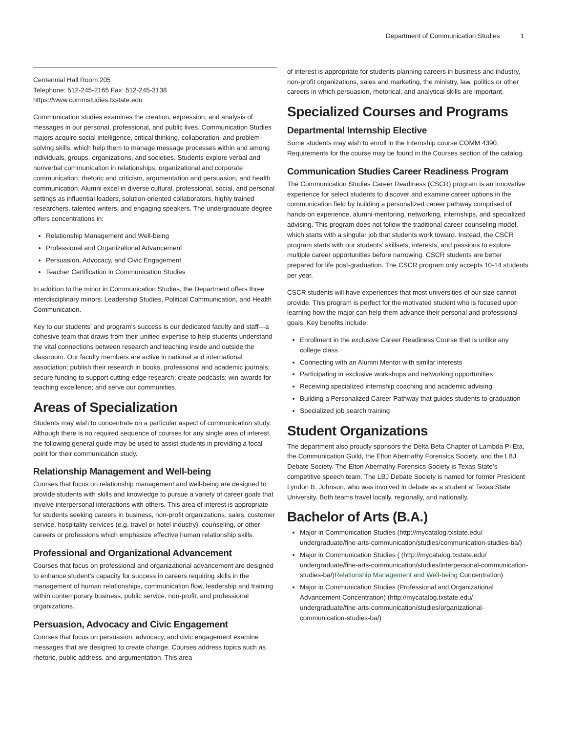Department of Communication Studies 1
Centennial Hall Room 205
Telephone: 512-245-2165 Fax: 512-245-3138
https://www.commstudies.txstate.edu
Communication studies examines the creation, expression, and analysis of messages in our personal, professional, and public lives. Communication Studies majors acquire social intelligence, critical thinking, collaboration, and problem-solving skills, which help them to manage message processes within and among individuals, groups, organizations, and societies. Students explore verbal and nonverbal communication in relationships, organizational and corporate communication, rhetoric and criticism, argumentation and persuasion, and health communication. Alumni excel in diverse cultural, professional, social, and personal settings as influential leaders, solution-oriented collaborators, highly trained researchers, talented writers, and engaging speakers. The undergraduate degree offers concentrations in:
Relationship Management and Well-being
Professional and Organizational Advancement
Persuasion, Advocacy, and Civic Engagement
Teacher Certification in Communication Studies
In addition to the minor in Communication Studies, the Department offers three interdisciplinary minors: Leadership Studies, Political Communication, and Health Communication.
Key to our students’ and program’s success is our dedicated faculty and staff—a cohesive team that draws from their unified expertise to help students understand the vital connections between research and teaching inside and outside the classroom. Our faculty members are active in national and international association; publish their research in books, professional and academic journals; secure funding to support cutting-edge research; create podcasts; win awards for teaching excellence; and serve our communities.
Areas of Specialization
Students may wish to concentrate on a particular aspect of communication study. Although there is no required sequence of courses for any single area of interest, the following general guide may be used to assist students in providing a focal point for their communication study.
Relationship Management and Well-being
Courses that focus on relationship management and well-being are designed to provide students with skills and knowledge to pursue a variety of career goals that involve interpersonal interactions with others. This area of interest is appropriate for students seeking careers in business, non-profit organizations, sales, customer service, hospitality services (e.g. travel or hotel industry), counseling, or other careers or professions which emphasize effective human relationship skills.
Professional and Organizational Advancement
Courses that focus on professional and organizational advancement are designed to enhance student’s capacity for success in careers requiring skills in the management of human relationships, communication flow, leadership and training within contemporary business, public service, non-profit, and professional organizations.
Persuasion, Advocacy and Civic Engagement
Courses that focus on persuasion, advocacy, and civic engagement examine messages that are designed to create change. Courses address topics such as rhetoric, public address, and argumentation. This area
of interest is appropriate for students planning careers in business and industry, non-profit organizations, sales and marketing, the ministry, law, politics or other careers in which persuasion, rhetorical, and analytical skills are important.
Specialized Courses and Programs
Departmental Internship Elective
Some students may wish to enroll in the Internship course COMM 4390. Requirements for the course may be found in the Courses section of the catalog.
Communication Studies Career Readiness Program
The Communication Studies Career Readiness (CSCR) program is an innovative experience for select students to discover and examine career options in the communication field by building a personalized career pathway comprised of hands-on experience, alumni-mentoring, networking, internships, and specialized advising. This program does not follow the traditional career counseling model, which starts with a singular job that students work toward. Instead, the CSCR program starts with our students’ skillsets, interests, and passions to explore multiple career opportunities before narrowing. CSCR students are better prepared for life post-graduation. The CSCR program only accepts 10-14 students per year.
CSCR students will have experiences that most universities of our size cannot provide. This program is perfect for the motivated student who is focused upon learning how the major can help them advance their personal and professional goals. Key benefits include:
Enrollment in the exclusive Career Readiness Course that is unlike any college class
Connecting with an Alumni Mentor with similar interests
Participating in exclusive workshops and networking opportunities
Receiving specialized internship coaching and academic advising
Building a Personalized Career Pathway that guides students to graduation
Specialized job search training
Student Organizations
The department also proudly sponsors the Delta Beta Chapter of Lambda Pi Eta, the Communication Guild, the Elton Abernathy Forensics Society, and the LBJ Debate Society. The Elton Abernathy Forensics Society is Texas State’s competitive speech team. The LBJ Debate Society is named for former President Lyndon B. Johnson, who was involved in debate as a student at Texas State University. Both teams travel locally, regionally, and nationally.
Bachelor of Arts (B.A.)
Major in Communication Studies (http://mycatalog.txstate.edu/ undergraduate/fine-arts-communication/studies/communication-studies-ba/)
Major in Communication Studies ( (http://mycatalog.txstate.edu/ undergraduate/fine-arts-communication/studies/interpersonal-communication-studies-ba/)Relationship Management and Well-being Concentration)
Major in Communication Studies (Professional and Organizational Advancement Concentration) (http://mycatalog.txstate.edu/ undergraduate/fine-arts-communication/studies/organizational-communication-studies-ba/)